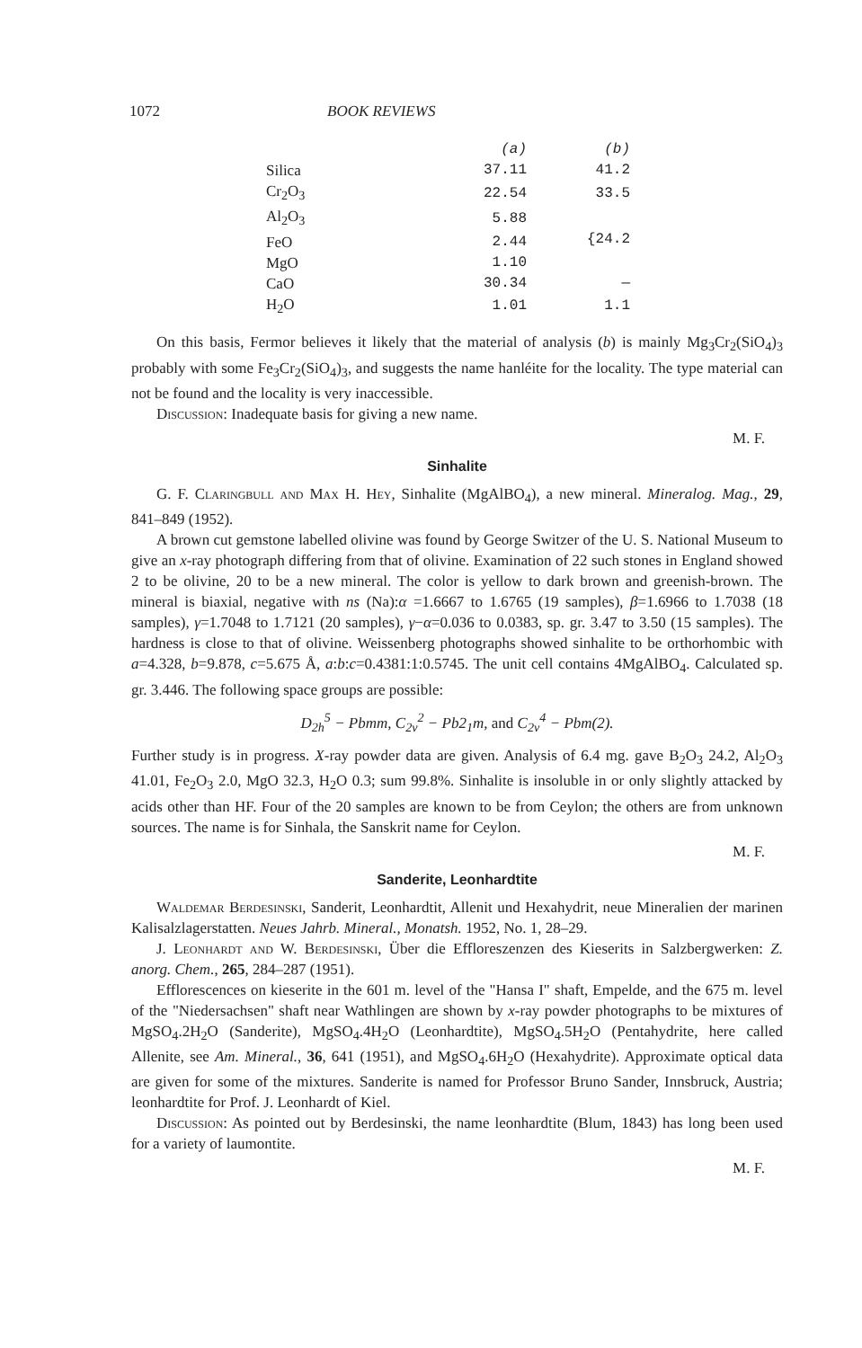1072 BOOK REVIEWS
| | (a) | (b) |
| Silica | 37.11 | 41.2 |
| Cr<sub>2</sub>O<sub>3</sub> | 22.54 | 33.5 |
| Al<sub>2</sub>O<sub>3</sub> | 5.88 | {24.2 |
| FeO | 2.44 | |
| MgO | 1.10 | |
| CaO | 30.34 | — |
| H<sub>2</sub>O | 1.01 | 1.1 |
On this basis, Fermor believes it likely that the material of analysis (b) is mainly Mg<sub>3</sub>Cr<sub>2</sub>(SiO<sub>4</sub>)<sub>3</sub> probably with some Fe<sub>3</sub>Cr<sub>2</sub>(SiO<sub>4</sub>)<sub>3</sub>, and suggests the name hanléite for the locality. The type material can not be found and the locality is very inaccessible.
Discussion: Inadequate basis for giving a new name.
M. F.
Sinhalite
G. F. Claringbull and Max H. Hey, Sinhalite (MgAlBO<sub>4</sub>), a new mineral. Mineralog. Mag., 29, 841–849 (1952).
A brown cut gemstone labelled olivine was found by George Switzer of the U. S. National Museum to give an x-ray photograph differing from that of olivine. Examination of 22 such stones in England showed 2 to be olivine, 20 to be a new mineral. The color is yellow to dark brown and greenish-brown. The mineral is biaxial, negative with ns (Na):α =1.6667 to 1.6765 (19 samples), β=1.6966 to 1.7038 (18 samples), γ=1.7048 to 1.7121 (20 samples), γ−α=0.036 to 0.0383, sp. gr. 3.47 to 3.50 (15 samples). The hardness is close to that of olivine. Weissenberg photographs showed sinhalite to be orthorhombic with a=4.328, b=9.878, c=5.675 Å, a:b:c=0.4381:1:0.5745. The unit cell contains 4MgAlBO<sub>4</sub>. Calculated sp. gr. 3.446. The following space groups are possible:
D<sub>2h</sub><sup>5</sup> − Pbmm, C<sub>2v</sub><sup>2</sup> − Pb2<sub>1</sub>m, and C<sub>2v</sub><sup>4</sup> − Pbm(2).
Further study is in progress. X-ray powder data are given. Analysis of 6.4 mg. gave B<sub>2</sub>O<sub>3</sub> 24.2, Al<sub>2</sub>O<sub>3</sub> 41.01, Fe<sub>2</sub>O<sub>3</sub> 2.0, MgO 32.3, H<sub>2</sub>O 0.3; sum 99.8%. Sinhalite is insoluble in or only slightly attacked by acids other than HF. Four of the 20 samples are known to be from Ceylon; the others are from unknown sources. The name is for Sinhala, the Sanskrit name for Ceylon.
M. F.
Sanderite, Leonhardtite
Waldemar Berdesinski, Sanderit, Leonhardtit, Allenit und Hexahydrit, neue Mineralien der marinen Kalisalzlagerstatten. Neues Jahrb. Mineral., Monatsh. 1952, No. 1, 28–29.
J. Leonhardt and W. Berdesinski, Über die Effloreszenzen des Kieserits in Salzbergwerken: Z. anorg. Chem., 265, 284–287 (1951).
Efflorescences on kieserite in the 601 m. level of the "Hansa I" shaft, Empelde, and the 675 m. level of the "Niedersachsen" shaft near Wathlingen are shown by x-ray powder photographs to be mixtures of MgSO<sub>4</sub>.2H<sub>2</sub>O (Sanderite), MgSO<sub>4</sub>.4H<sub>2</sub>O (Leonhardtite), MgSO<sub>4</sub>.5H<sub>2</sub>O (Pentahydrite, here called Allenite, see Am. Mineral., 36, 641 (1951), and MgSO<sub>4</sub>.6H<sub>2</sub>O (Hexahydrite). Approximate optical data are given for some of the mixtures. Sanderite is named for Professor Bruno Sander, Innsbruck, Austria; leonhardtite for Prof. J. Leonhardt of Kiel.
Discussion: As pointed out by Berdesinski, the name leonhardtite (Blum, 1843) has long been used for a variety of laumontite.
M. F.